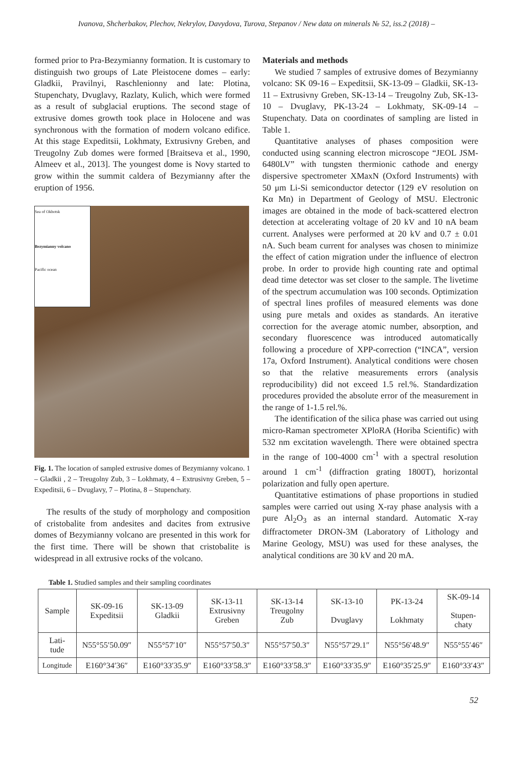Ivanova, Shcherbakov, Plechov, Nekrylov, Davydova, Turova, Stepanov / New data on minerals № 52, iss.2 (2018) –
formed prior to Pra-Bezymianny formation. It is customary to distinguish two groups of Late Pleistocene domes – early: Gladkii, Pravilnyi, Raschlenionny and late: Plotina, Stupenchaty, Dvuglavy, Razlaty, Kulich, which were formed as a result of subglacial eruptions. The second stage of extrusive domes growth took place in Holocene and was synchronous with the formation of modern volcano edifice. At this stage Expeditsii, Lokhmaty, Extrusivny Greben, and Treugolny Zub domes were formed [Braitseva et al., 1990, Almeev et al., 2013]. The youngest dome is Novy started to grow within the summit caldera of Bezymianny after the eruption of 1956.
Sea of Okhotsk
Bezymianny volcano
Pacific ocean
Fig. 1. The location of sampled extrusive domes of Bezymianny volcano. 1 – Gladkii , 2 – Treugolny Zub, 3 – Lokhmaty, 4 – Extrusivny Greben, 5 – Expeditsii, 6 – Dvuglavy, 7 – Plotina, 8 – Stupenchaty.
The results of the study of morphology and composition of cristobalite from andesites and dacites from extrusive domes of Bezymianny volcano are presented in this work for the first time. There will be shown that cristobalite is widespread in all extrusive rocks of the volcano.
Materials and methods
We studied 7 samples of extrusive domes of Bezymianny volcano: SK 09-16 – Expeditsii, SK-13-09 – Gladkii, SK-13-11 – Extrusivny Greben, SK-13-14 – Treugolny Zub, SK-13-10 – Dvuglavy, PK-13-24 – Lokhmaty, SK-09-14 – Stupenchaty. Data on coordinates of sampling are listed in Table 1.
Quantitative analyses of phases composition were conducted using scanning electron microscope “JEOL JSM-6480LV” with tungsten thermionic cathode and energy dispersive spectrometer XMaxN (Oxford Instruments) with 50 μm Li-Si semiconductor detector (129 eV resolution on Kα Mn) in Department of Geology of MSU. Electronic images are obtained in the mode of back-scattered electron detection at accelerating voltage of 20 kV and 10 nA beam current. Analyses were performed at 20 kV and 0.7 ± 0.01 nA. Such beam current for analyses was chosen to minimize the effect of cation migration under the influence of electron probe. In order to provide high counting rate and optimal dead time detector was set closer to the sample. The livetime of the spectrum accumulation was 100 seconds. Optimization of spectral lines profiles of measured elements was done using pure metals and oxides as standards. An iterative correction for the average atomic number, absorption, and secondary fluorescence was introduced automatically following a procedure of XPP-correction (“INCA”, version 17a, Oxford Instrument). Analytical conditions were chosen so that the relative measurements errors (analysis reproducibility) did not exceed 1.5 rel.%. Standardization procedures provided the absolute error of the measurement in the range of 1-1.5 rel.%.
The identification of the silica phase was carried out using micro-Raman spectrometer XPloRA (Horiba Scientific) with 532 nm excitation wavelength. There were obtained spectra in the range of 100-4000 cm<sup>-1</sup> with a spectral resolution around 1 cm<sup>-1</sup> (diffraction grating 1800T), horizontal polarization and fully open aperture.
Quantitative estimations of phase proportions in studied samples were carried out using X-ray phase analysis with a pure Al<sub>2</sub>O<sub>3</sub> as an internal standard. Automatic X-ray diffractometer DRON-3M (Laboratory of Lithology and Marine Geology, MSU) was used for these analyses, the analytical conditions are 30 kV and 20 mA.
Table 1. Studied samples and their sampling coordinates
| Sample | SK-09-16 Expeditsii | SK-13-09 Gladkii | SK-13-11 Extrusivny Greben | SK-13-14 Treugolny Zub | SK-13-10 Dvuglavy | PK-13-24 Lokhmaty | SK-09-14 Stupen- chaty |
| Lati- tude | N55°55′50.09″ | N55°57′10″ | N55°57′50.3″ | N55°57′50.3″ | N55°57′29.1″ | N55°56′48.9″ | N55°55′46″ |
| Longitude | E160°34′36″ | E160°33′35.9″ | E160°33′58.3″ | E160°33′58.3″ | E160°33′35.9″ | E160°35′25.9″ | E160°33′43″ |
52